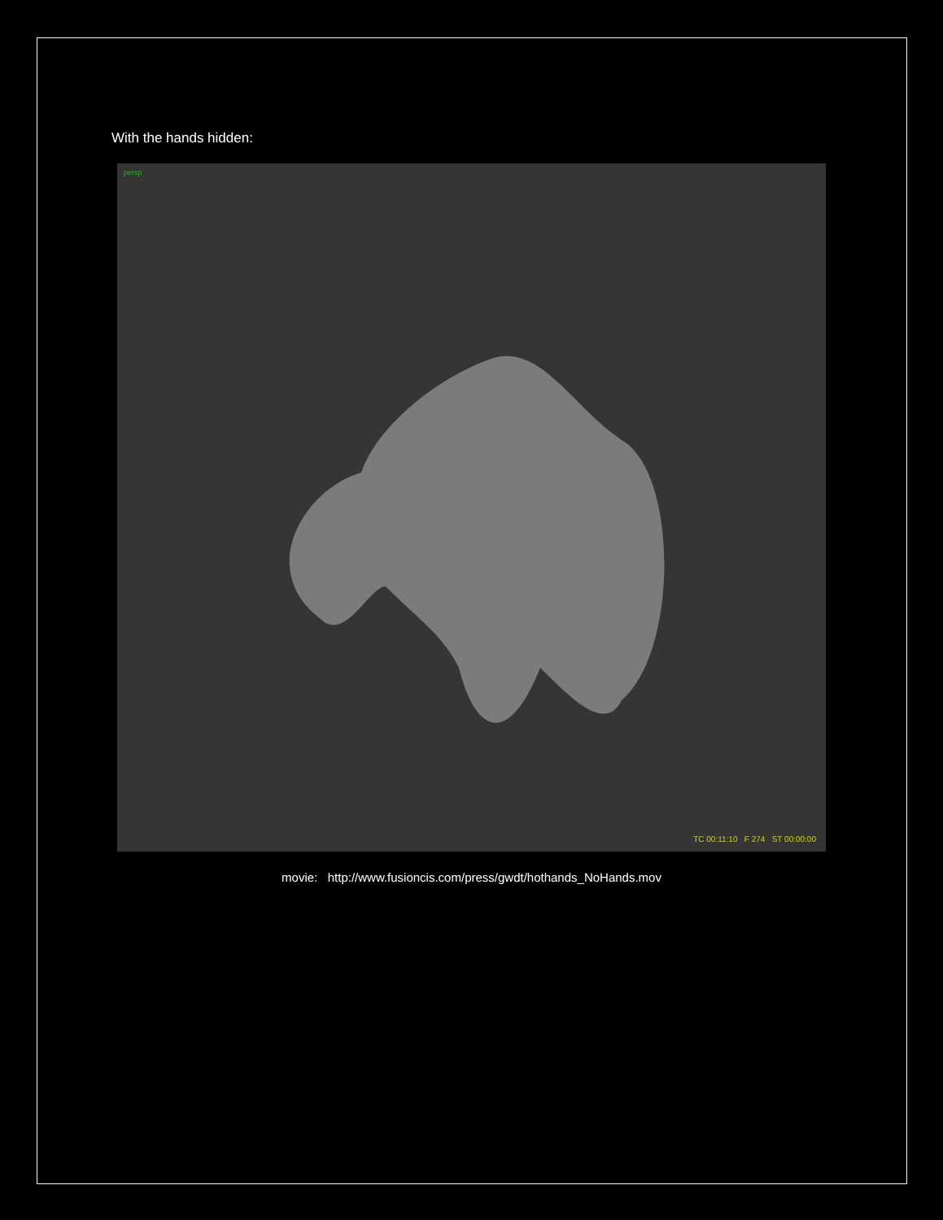With the hands hidden:
persp
TC 00:11:10 F 274 ST 00:00:00
movie: http://www.fusioncis.com/press/gwdt/hothands_NoHands.mov